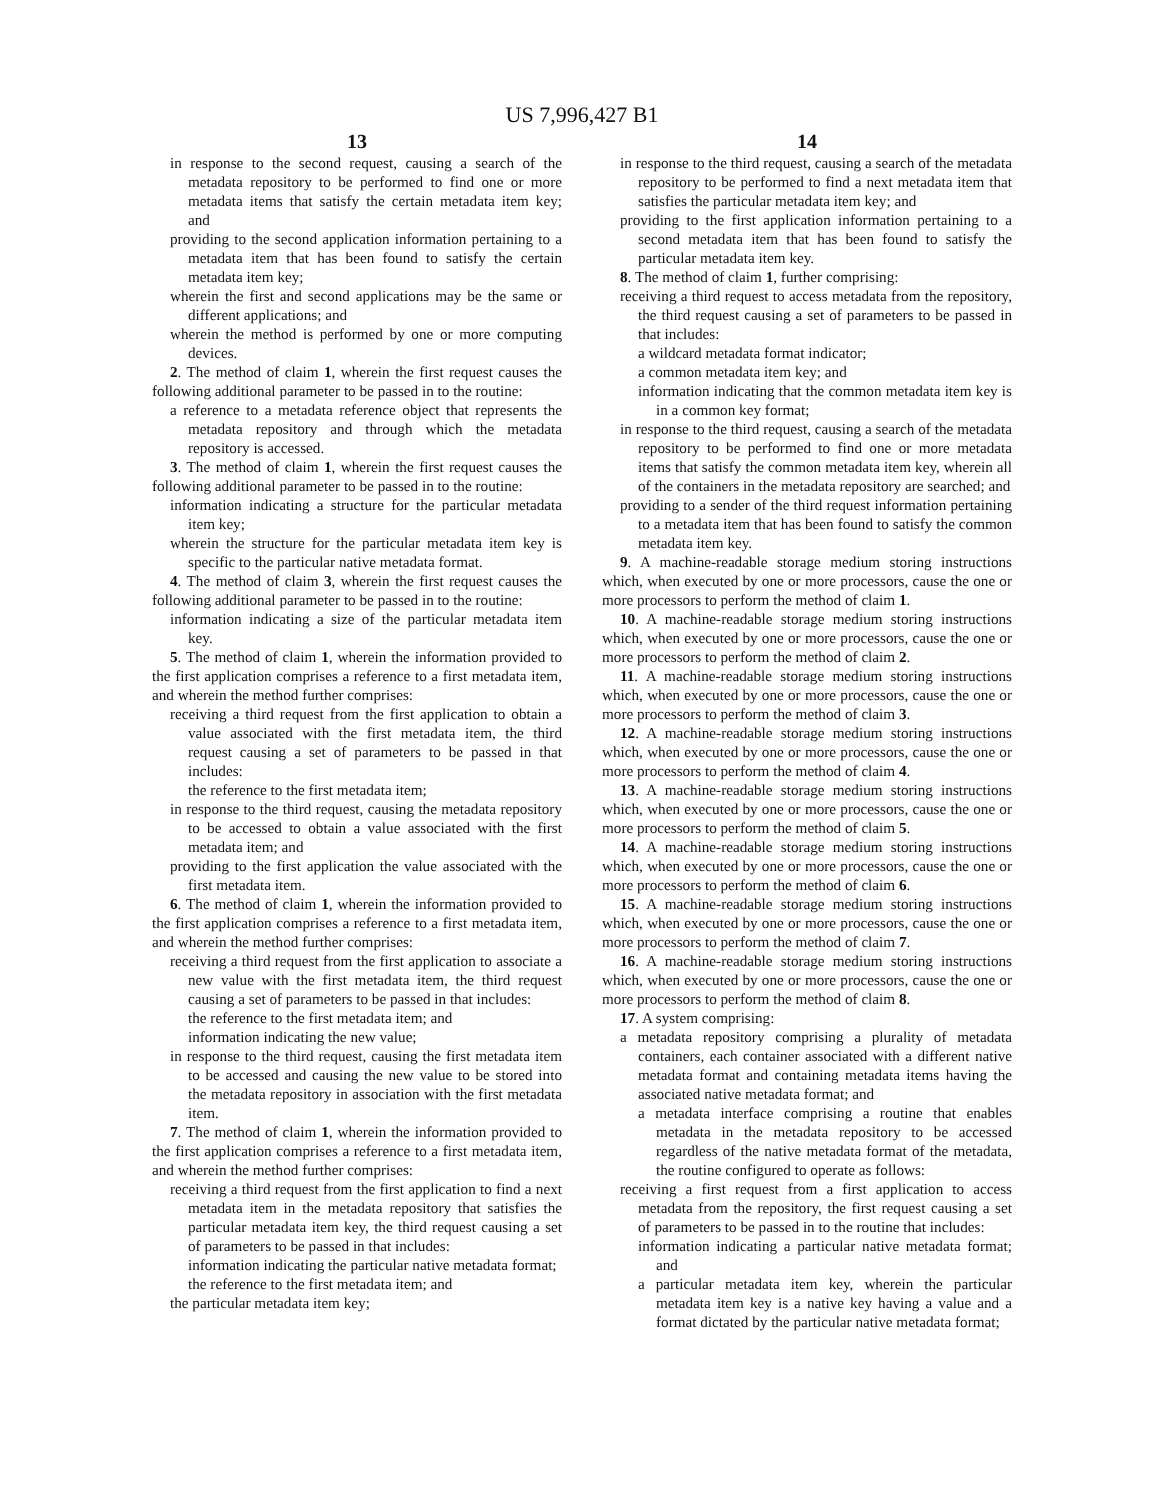US 7,996,427 B1
13
in response to the second request, causing a search of the metadata repository to be performed to find one or more metadata items that satisfy the certain metadata item key; and
providing to the second application information pertaining to a metadata item that has been found to satisfy the certain metadata item key;
wherein the first and second applications may be the same or different applications; and
wherein the method is performed by one or more computing devices.
2. The method of claim 1, wherein the first request causes the following additional parameter to be passed in to the routine:
a reference to a metadata reference object that represents the metadata repository and through which the metadata repository is accessed.
3. The method of claim 1, wherein the first request causes the following additional parameter to be passed in to the routine:
information indicating a structure for the particular metadata item key;
wherein the structure for the particular metadata item key is specific to the particular native metadata format.
4. The method of claim 3, wherein the first request causes the following additional parameter to be passed in to the routine:
information indicating a size of the particular metadata item key.
5. The method of claim 1, wherein the information provided to the first application comprises a reference to a first metadata item, and wherein the method further comprises:
receiving a third request from the first application to obtain a value associated with the first metadata item, the third request causing a set of parameters to be passed in that includes:
the reference to the first metadata item;
in response to the third request, causing the metadata repository to be accessed to obtain a value associated with the first metadata item; and
providing to the first application the value associated with the first metadata item.
6. The method of claim 1, wherein the information provided to the first application comprises a reference to a first metadata item, and wherein the method further comprises:
receiving a third request from the first application to associate a new value with the first metadata item, the third request causing a set of parameters to be passed in that includes:
the reference to the first metadata item; and
information indicating the new value;
in response to the third request, causing the first metadata item to be accessed and causing the new value to be stored into the metadata repository in association with the first metadata item.
7. The method of claim 1, wherein the information provided to the first application comprises a reference to a first metadata item, and wherein the method further comprises:
receiving a third request from the first application to find a next metadata item in the metadata repository that satisfies the particular metadata item key, the third request causing a set of parameters to be passed in that includes:
information indicating the particular native metadata format;
the reference to the first metadata item; and
the particular metadata item key;
14
in response to the third request, causing a search of the metadata repository to be performed to find a next metadata item that satisfies the particular metadata item key; and
providing to the first application information pertaining to a second metadata item that has been found to satisfy the particular metadata item key.
8. The method of claim 1, further comprising:
receiving a third request to access metadata from the repository, the third request causing a set of parameters to be passed in that includes:
a wildcard metadata format indicator;
a common metadata item key; and
information indicating that the common metadata item key is in a common key format;
in response to the third request, causing a search of the metadata repository to be performed to find one or more metadata items that satisfy the common metadata item key, wherein all of the containers in the metadata repository are searched; and
providing to a sender of the third request information pertaining to a metadata item that has been found to satisfy the common metadata item key.
9. A machine-readable storage medium storing instructions which, when executed by one or more processors, cause the one or more processors to perform the method of claim 1.
10. A machine-readable storage medium storing instructions which, when executed by one or more processors, cause the one or more processors to perform the method of claim 2.
11. A machine-readable storage medium storing instructions which, when executed by one or more processors, cause the one or more processors to perform the method of claim 3.
12. A machine-readable storage medium storing instructions which, when executed by one or more processors, cause the one or more processors to perform the method of claim 4.
13. A machine-readable storage medium storing instructions which, when executed by one or more processors, cause the one or more processors to perform the method of claim 5.
14. A machine-readable storage medium storing instructions which, when executed by one or more processors, cause the one or more processors to perform the method of claim 6.
15. A machine-readable storage medium storing instructions which, when executed by one or more processors, cause the one or more processors to perform the method of claim 7.
16. A machine-readable storage medium storing instructions which, when executed by one or more processors, cause the one or more processors to perform the method of claim 8.
17. A system comprising:
a metadata repository comprising a plurality of metadata containers, each container associated with a different native metadata format and containing metadata items having the associated native metadata format; and
a metadata interface comprising a routine that enables metadata in the metadata repository to be accessed regardless of the native metadata format of the metadata, the routine configured to operate as follows:
receiving a first request from a first application to access metadata from the repository, the first request causing a set of parameters to be passed in to the routine that includes:
information indicating a particular native metadata format; and
a particular metadata item key, wherein the particular metadata item key is a native key having a value and a format dictated by the particular native metadata format;